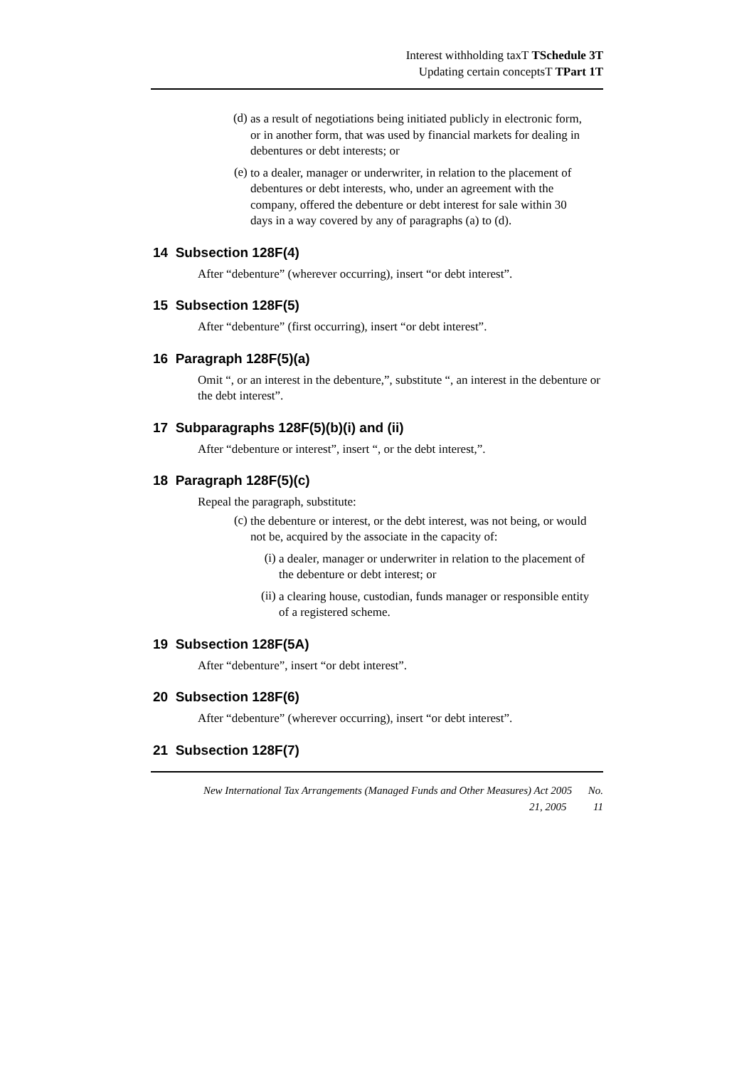Interest withholding taxT TSchedule 3T
Updating certain conceptsT TPart 1T
(d) as a result of negotiations being initiated publicly in electronic form, or in another form, that was used by financial markets for dealing in debentures or debt interests; or
(e) to a dealer, manager or underwriter, in relation to the placement of debentures or debt interests, who, under an agreement with the company, offered the debenture or debt interest for sale within 30 days in a way covered by any of paragraphs (a) to (d).
14 Subsection 128F(4)
After “debenture” (wherever occurring), insert “or debt interest”.
15 Subsection 128F(5)
After “debenture” (first occurring), insert “or debt interest”.
16 Paragraph 128F(5)(a)
Omit “, or an interest in the debenture,”, substitute “, an interest in the debenture or the debt interest”.
17 Subparagraphs 128F(5)(b)(i) and (ii)
After “debenture or interest”, insert “, or the debt interest,”.
18 Paragraph 128F(5)(c)
Repeal the paragraph, substitute:
(c) the debenture or interest, or the debt interest, was not being, or would not be, acquired by the associate in the capacity of:
(i) a dealer, manager or underwriter in relation to the placement of the debenture or debt interest; or
(ii) a clearing house, custodian, funds manager or responsible entity of a registered scheme.
19 Subsection 128F(5A)
After “debenture”, insert “or debt interest”.
20 Subsection 128F(6)
After “debenture” (wherever occurring), insert “or debt interest”.
21 Subsection 128F(7)
New International Tax Arrangements (Managed Funds and Other Measures) Act 2005 No.
21, 2005 11